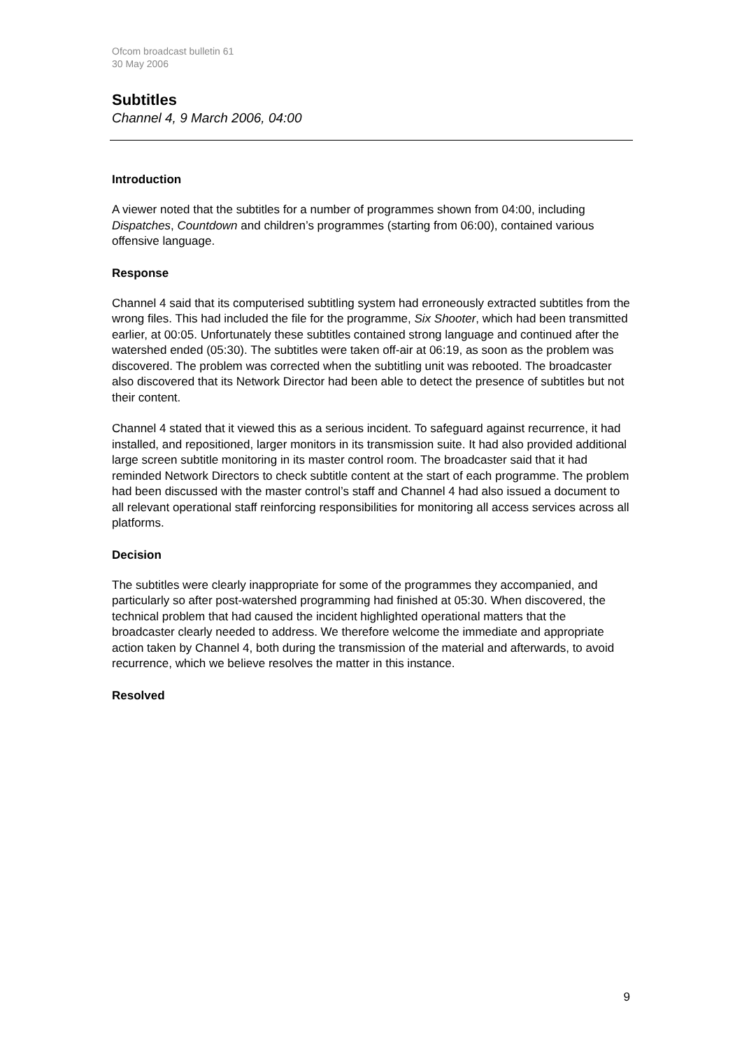Ofcom broadcast bulletin 61
30 May 2006
Subtitles
Channel 4, 9 March 2006, 04:00
Introduction
A viewer noted that the subtitles for a number of programmes shown from 04:00, including Dispatches, Countdown and children’s programmes (starting from 06:00), contained various offensive language.
Response
Channel 4 said that its computerised subtitling system had erroneously extracted subtitles from the wrong files. This had included the file for the programme, Six Shooter, which had been transmitted earlier, at 00:05. Unfortunately these subtitles contained strong language and continued after the watershed ended (05:30). The subtitles were taken off-air at 06:19, as soon as the problem was discovered. The problem was corrected when the subtitling unit was rebooted. The broadcaster also discovered that its Network Director had been able to detect the presence of subtitles but not their content.
Channel 4 stated that it viewed this as a serious incident. To safeguard against recurrence, it had installed, and repositioned, larger monitors in its transmission suite. It had also provided additional large screen subtitle monitoring in its master control room. The broadcaster said that it had reminded Network Directors to check subtitle content at the start of each programme. The problem had been discussed with the master control’s staff and Channel 4 had also issued a document to all relevant operational staff reinforcing responsibilities for monitoring all access services across all platforms.
Decision
The subtitles were clearly inappropriate for some of the programmes they accompanied, and particularly so after post-watershed programming had finished at 05:30. When discovered, the technical problem that had caused the incident highlighted operational matters that the broadcaster clearly needed to address. We therefore welcome the immediate and appropriate action taken by Channel 4, both during the transmission of the material and afterwards, to avoid recurrence, which we believe resolves the matter in this instance.
Resolved
9